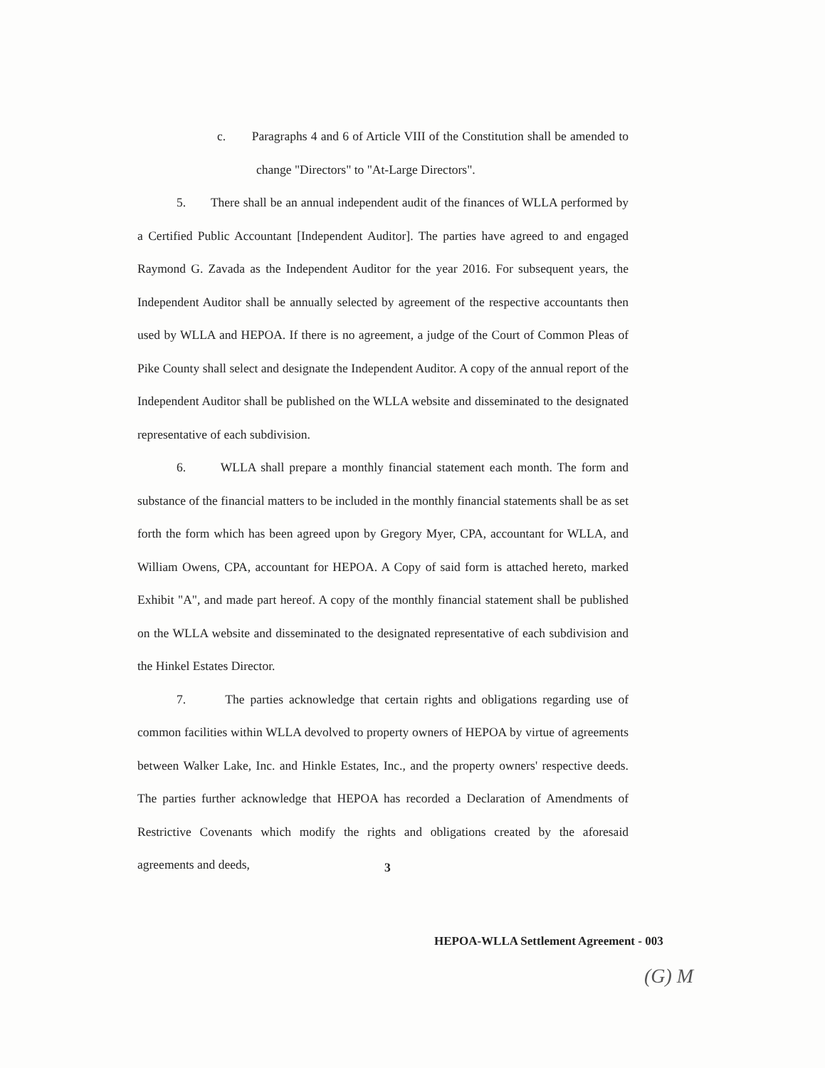c. Paragraphs 4 and 6 of Article VIII of the Constitution shall be amended to change "Directors" to "At-Large Directors".
5. There shall be an annual independent audit of the finances of WLLA performed by a Certified Public Accountant [Independent Auditor]. The parties have agreed to and engaged Raymond G. Zavada as the Independent Auditor for the year 2016. For subsequent years, the Independent Auditor shall be annually selected by agreement of the respective accountants then used by WLLA and HEPOA. If there is no agreement, a judge of the Court of Common Pleas of Pike County shall select and designate the Independent Auditor. A copy of the annual report of the Independent Auditor shall be published on the WLLA website and disseminated to the designated representative of each subdivision.
6. WLLA shall prepare a monthly financial statement each month. The form and substance of the financial matters to be included in the monthly financial statements shall be as set forth the form which has been agreed upon by Gregory Myer, CPA, accountant for WLLA, and William Owens, CPA, accountant for HEPOA. A Copy of said form is attached hereto, marked Exhibit "A", and made part hereof. A copy of the monthly financial statement shall be published on the WLLA website and disseminated to the designated representative of each subdivision and the Hinkel Estates Director.
7. The parties acknowledge that certain rights and obligations regarding use of common facilities within WLLA devolved to property owners of HEPOA by virtue of agreements between Walker Lake, Inc. and Hinkle Estates, Inc., and the property owners' respective deeds. The parties further acknowledge that HEPOA has recorded a Declaration of Amendments of Restrictive Covenants which modify the rights and obligations created by the aforesaid agreements and deeds,
3
HEPOA-WLLA Settlement Agreement - 003
(G) M